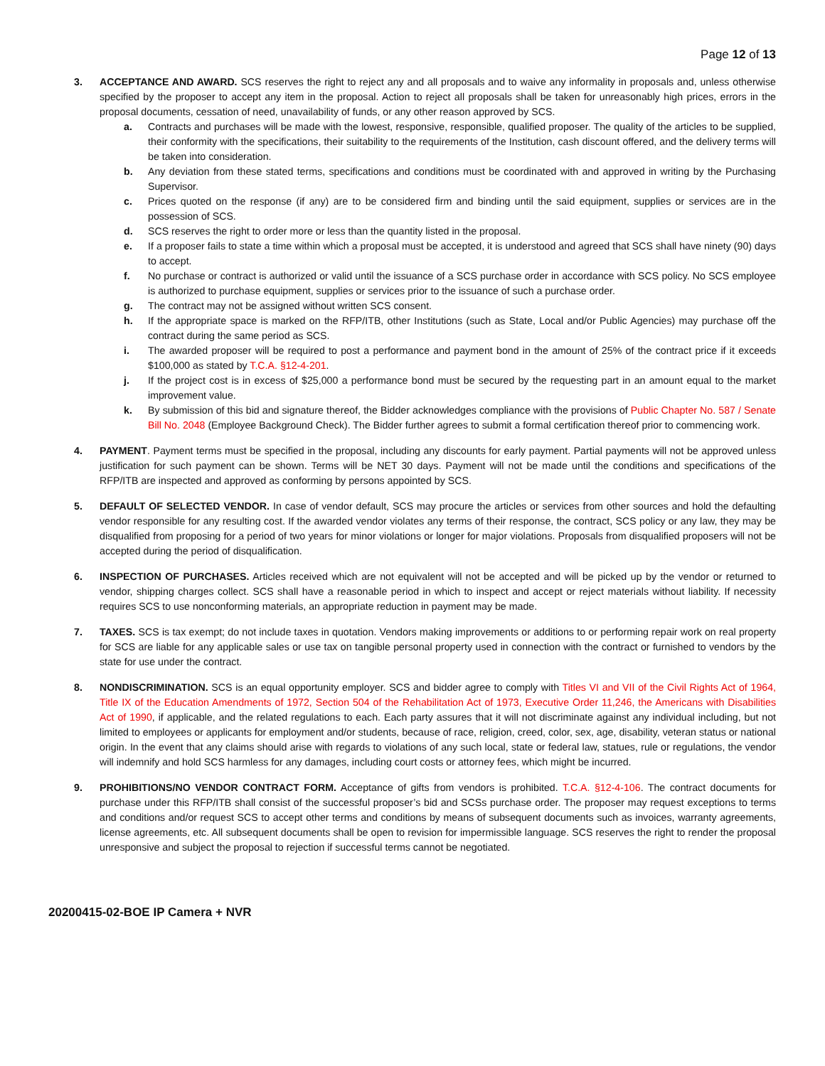Page 12 of 13
3. ACCEPTANCE AND AWARD. SCS reserves the right to reject any and all proposals and to waive any informality in proposals and, unless otherwise specified by the proposer to accept any item in the proposal. Action to reject all proposals shall be taken for unreasonably high prices, errors in the proposal documents, cessation of need, unavailability of funds, or any other reason approved by SCS.
a. Contracts and purchases will be made with the lowest, responsive, responsible, qualified proposer. The quality of the articles to be supplied, their conformity with the specifications, their suitability to the requirements of the Institution, cash discount offered, and the delivery terms will be taken into consideration.
b. Any deviation from these stated terms, specifications and conditions must be coordinated with and approved in writing by the Purchasing Supervisor.
c. Prices quoted on the response (if any) are to be considered firm and binding until the said equipment, supplies or services are in the possession of SCS.
d. SCS reserves the right to order more or less than the quantity listed in the proposal.
e. If a proposer fails to state a time within which a proposal must be accepted, it is understood and agreed that SCS shall have ninety (90) days to accept.
f. No purchase or contract is authorized or valid until the issuance of a SCS purchase order in accordance with SCS policy. No SCS employee is authorized to purchase equipment, supplies or services prior to the issuance of such a purchase order.
g. The contract may not be assigned without written SCS consent.
h. If the appropriate space is marked on the RFP/ITB, other Institutions (such as State, Local and/or Public Agencies) may purchase off the contract during the same period as SCS.
i. The awarded proposer will be required to post a performance and payment bond in the amount of 25% of the contract price if it exceeds $100,000 as stated by T.C.A. §12-4-201.
j. If the project cost is in excess of $25,000 a performance bond must be secured by the requesting part in an amount equal to the market improvement value.
k. By submission of this bid and signature thereof, the Bidder acknowledges compliance with the provisions of Public Chapter No. 587 / Senate Bill No. 2048 (Employee Background Check). The Bidder further agrees to submit a formal certification thereof prior to commencing work.
4. PAYMENT. Payment terms must be specified in the proposal, including any discounts for early payment. Partial payments will not be approved unless justification for such payment can be shown. Terms will be NET 30 days. Payment will not be made until the conditions and specifications of the RFP/ITB are inspected and approved as conforming by persons appointed by SCS.
5. DEFAULT OF SELECTED VENDOR. In case of vendor default, SCS may procure the articles or services from other sources and hold the defaulting vendor responsible for any resulting cost. If the awarded vendor violates any terms of their response, the contract, SCS policy or any law, they may be disqualified from proposing for a period of two years for minor violations or longer for major violations. Proposals from disqualified proposers will not be accepted during the period of disqualification.
6. INSPECTION OF PURCHASES. Articles received which are not equivalent will not be accepted and will be picked up by the vendor or returned to vendor, shipping charges collect. SCS shall have a reasonable period in which to inspect and accept or reject materials without liability. If necessity requires SCS to use nonconforming materials, an appropriate reduction in payment may be made.
7. TAXES. SCS is tax exempt; do not include taxes in quotation. Vendors making improvements or additions to or performing repair work on real property for SCS are liable for any applicable sales or use tax on tangible personal property used in connection with the contract or furnished to vendors by the state for use under the contract.
8. NONDISCRIMINATION. SCS is an equal opportunity employer. SCS and bidder agree to comply with Titles VI and VII of the Civil Rights Act of 1964, Title IX of the Education Amendments of 1972, Section 504 of the Rehabilitation Act of 1973, Executive Order 11,246, the Americans with Disabilities Act of 1990, if applicable, and the related regulations to each. Each party assures that it will not discriminate against any individual including, but not limited to employees or applicants for employment and/or students, because of race, religion, creed, color, sex, age, disability, veteran status or national origin. In the event that any claims should arise with regards to violations of any such local, state or federal law, statues, rule or regulations, the vendor will indemnify and hold SCS harmless for any damages, including court costs or attorney fees, which might be incurred.
9. PROHIBITIONS/NO VENDOR CONTRACT FORM. Acceptance of gifts from vendors is prohibited. T.C.A. §12-4-106. The contract documents for purchase under this RFP/ITB shall consist of the successful proposer’s bid and SCSs purchase order. The proposer may request exceptions to terms and conditions and/or request SCS to accept other terms and conditions by means of subsequent documents such as invoices, warranty agreements, license agreements, etc. All subsequent documents shall be open to revision for impermissible language. SCS reserves the right to render the proposal unresponsive and subject the proposal to rejection if successful terms cannot be negotiated.
20200415-02-BOE IP Camera + NVR